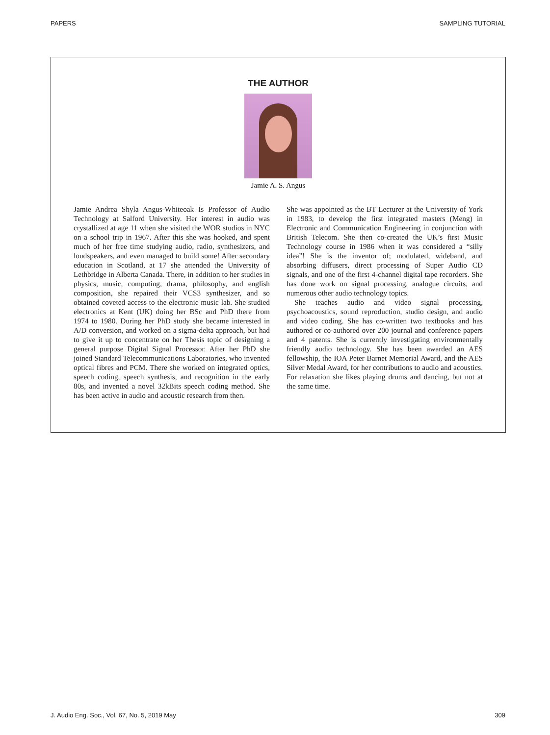PAPERS SAMPLING TUTORIAL
THE AUTHOR
Jamie A. S. Angus
Jamie Andrea Shyla Angus-Whiteoak Is Professor of Audio Technology at Salford University. Her interest in audio was crystallized at age 11 when she visited the WOR studios in NYC on a school trip in 1967. After this she was hooked, and spent much of her free time studying audio, radio, synthesizers, and loudspeakers, and even managed to build some! After secondary education in Scotland, at 17 she attended the University of Lethbridge in Alberta Canada. There, in addition to her studies in physics, music, computing, drama, philosophy, and english composition, she repaired their VCS3 synthesizer, and so obtained coveted access to the electronic music lab. She studied electronics at Kent (UK) doing her BSc and PhD there from 1974 to 1980. During her PhD study she became interested in A/D conversion, and worked on a sigma-delta approach, but had to give it up to concentrate on her Thesis topic of designing a general purpose Digital Signal Processor. After her PhD she joined Standard Telecommunications Laboratories, who invented optical fibres and PCM. There she worked on integrated optics, speech coding, speech synthesis, and recognition in the early 80s, and invented a novel 32kBits speech coding method. She has been active in audio and acoustic research from then.
She was appointed as the BT Lecturer at the University of York in 1983, to develop the first integrated masters (Meng) in Electronic and Communication Engineering in conjunction with British Telecom. She then co-created the UK’s first Music Technology course in 1986 when it was considered a “silly idea”! She is the inventor of; modulated, wideband, and absorbing diffusers, direct processing of Super Audio CD signals, and one of the first 4-channel digital tape recorders. She has done work on signal processing, analogue circuits, and numerous other audio technology topics.
She teaches audio and video signal processing, psychoacoustics, sound reproduction, studio design, and audio and video coding. She has co-written two textbooks and has authored or co-authored over 200 journal and conference papers and 4 patents. She is currently investigating environmentally friendly audio technology. She has been awarded an AES fellowship, the IOA Peter Barnet Memorial Award, and the AES Silver Medal Award, for her contributions to audio and acoustics. For relaxation she likes playing drums and dancing, but not at the same time.
J. Audio Eng. Soc., Vol. 67, No. 5, 2019 May 309